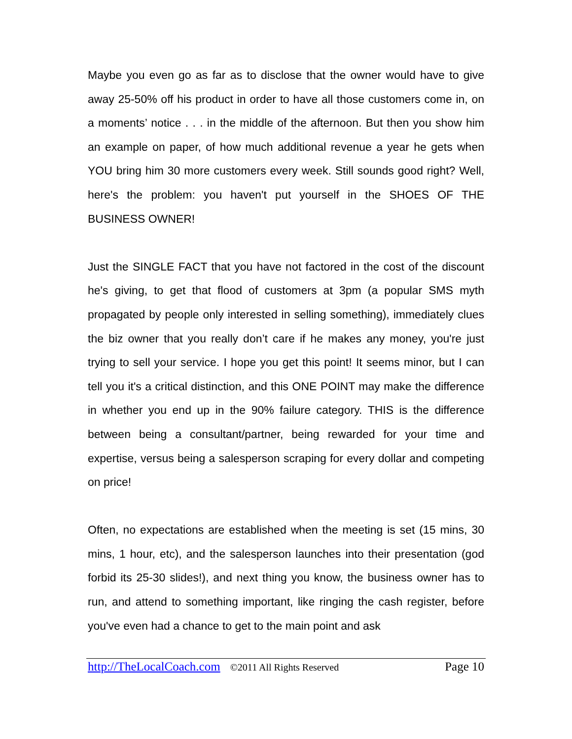Maybe you even go as far as to disclose that the owner would have to give away 25-50% off his product in order to have all those customers come in, on a moments’ notice . . . in the middle of the afternoon. But then you show him an example on paper, of how much additional revenue a year he gets when YOU bring him 30 more customers every week. Still sounds good right? Well, here's the problem: you haven't put yourself in the SHOES OF THE BUSINESS OWNER!
Just the SINGLE FACT that you have not factored in the cost of the discount he's giving, to get that flood of customers at 3pm (a popular SMS myth propagated by people only interested in selling something), immediately clues the biz owner that you really don’t care if he makes any money, you're just trying to sell your service. I hope you get this point! It seems minor, but I can tell you it's a critical distinction, and this ONE POINT may make the difference in whether you end up in the 90% failure category. THIS is the difference between being a consultant/partner, being rewarded for your time and expertise, versus being a salesperson scraping for every dollar and competing on price!
Often, no expectations are established when the meeting is set (15 mins, 30 mins, 1 hour, etc), and the salesperson launches into their presentation (god forbid its 25-30 slides!), and next thing you know, the business owner has to run, and attend to something important, like ringing the cash register, before you've even had a chance to get to the main point and ask
http://TheLocalCoach.com ©2011 All Rights Reserved Page 10